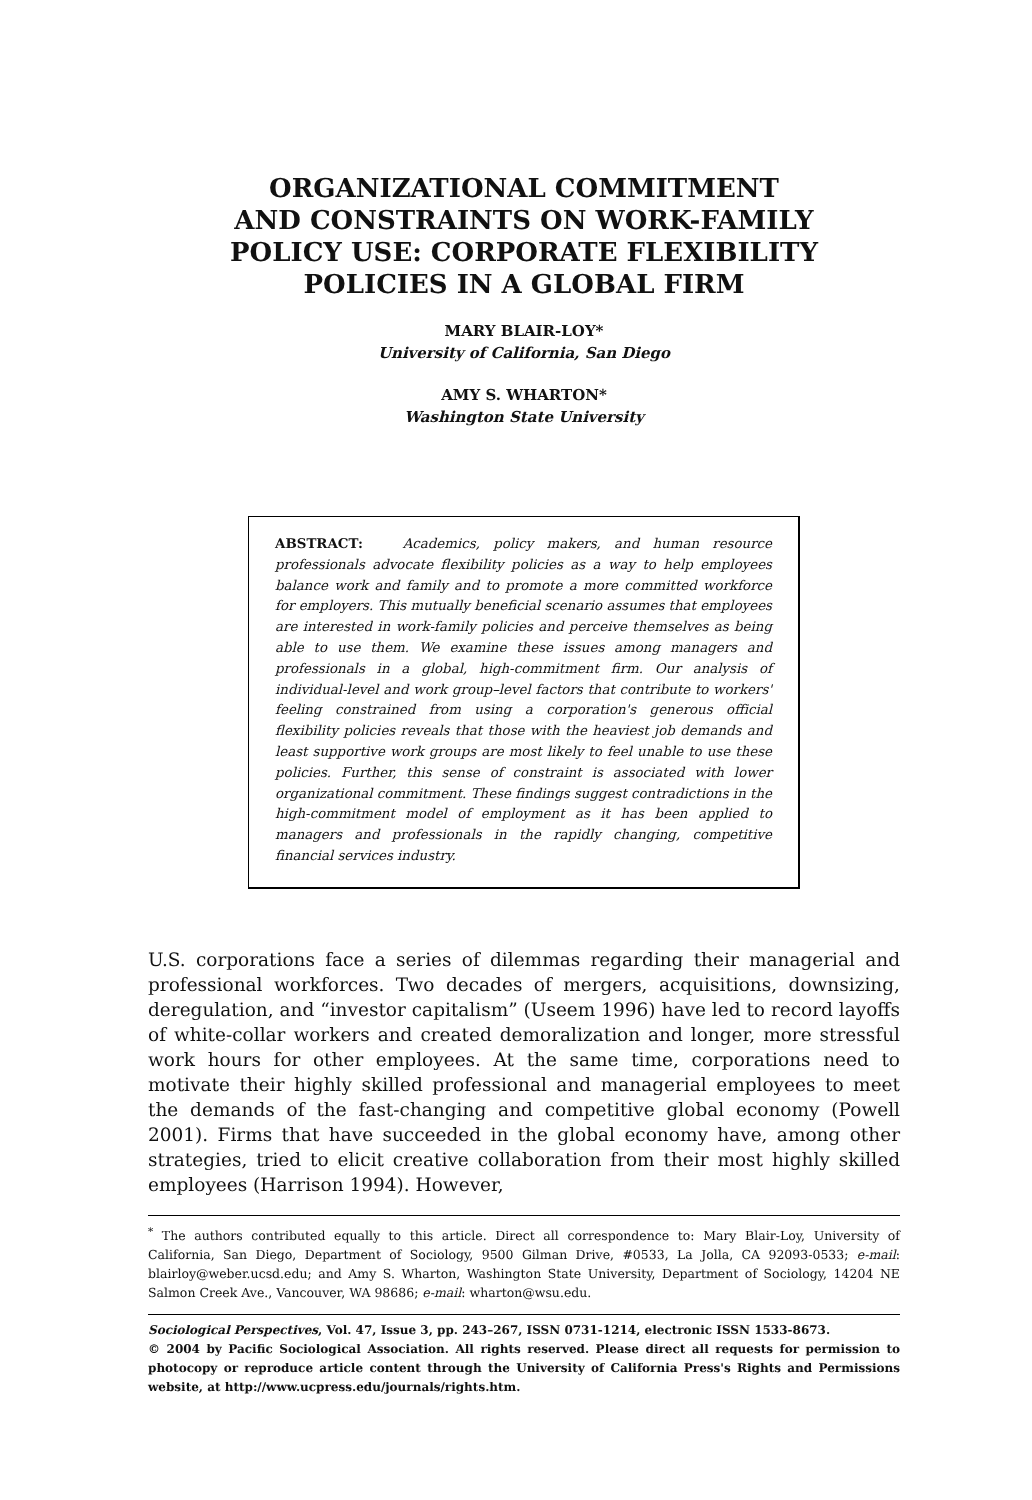ORGANIZATIONAL COMMITMENT
AND CONSTRAINTS ON WORK-FAMILY
POLICY USE: CORPORATE FLEXIBILITY
POLICIES IN A GLOBAL FIRM
MARY BLAIR-LOY*
University of California, San Diego
AMY S. WHARTON*
Washington State University
ABSTRACT: Academics, policy makers, and human resource professionals advocate flexibility policies as a way to help employees balance work and family and to promote a more committed workforce for employers. This mutually beneficial scenario assumes that employees are interested in work-family policies and perceive themselves as being able to use them. We examine these issues among managers and professionals in a global, high-commitment firm. Our analysis of individual-level and work group–level factors that contribute to workers' feeling constrained from using a corporation's generous official flexibility policies reveals that those with the heaviest job demands and least supportive work groups are most likely to feel unable to use these policies. Further, this sense of constraint is associated with lower organizational commitment. These findings suggest contradictions in the high-commitment model of employment as it has been applied to managers and professionals in the rapidly changing, competitive financial services industry.
U.S. corporations face a series of dilemmas regarding their managerial and professional workforces. Two decades of mergers, acquisitions, downsizing, deregulation, and “investor capitalism” (Useem 1996) have led to record layoffs of white-collar workers and created demoralization and longer, more stressful work hours for other employees. At the same time, corporations need to motivate their highly skilled professional and managerial employees to meet the demands of the fast-changing and competitive global economy (Powell 2001). Firms that have succeeded in the global economy have, among other strategies, tried to elicit creative collaboration from their most highly skilled employees (Harrison 1994). However,
<sup>*</sup> The authors contributed equally to this article. Direct all correspondence to: Mary Blair-Loy, University of California, San Diego, Department of Sociology, 9500 Gilman Drive, #0533, La Jolla, CA 92093-0533; e-mail: blairloy@weber.ucsd.edu; and Amy S. Wharton, Washington State University, Department of Sociology, 14204 NE Salmon Creek Ave., Vancouver, WA 98686; e-mail: wharton@wsu.edu.
Sociological Perspectives, Vol. 47, Issue 3, pp. 243–267, ISSN 0731-1214, electronic ISSN 1533-8673.
© 2004 by Pacific Sociological Association. All rights reserved. Please direct all requests for permission to photocopy or reproduce article content through the University of California Press's Rights and Permissions website, at http://www.ucpress.edu/journals/rights.htm.